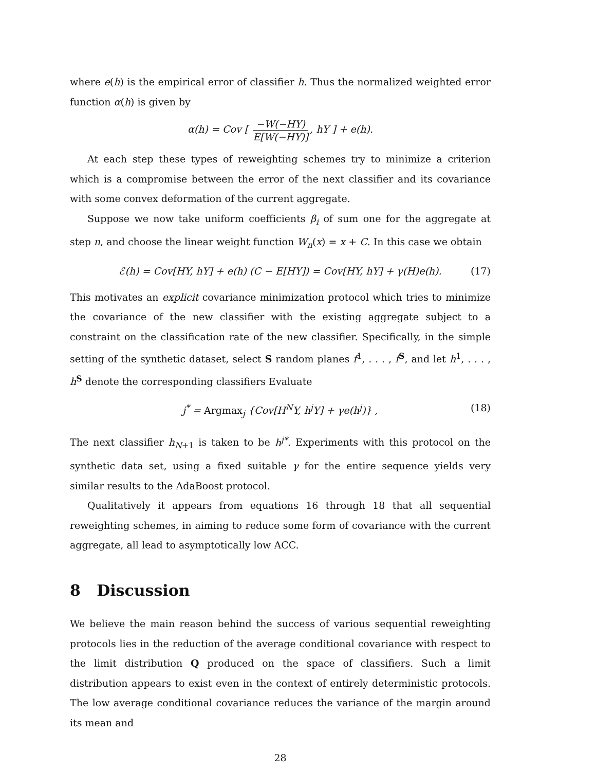where e(h) is the empirical error of classifier h. Thus the normalized weighted error function α(h) is given by
α(h) = Cov [ −W(−HY) E[W(−HY)], hY ] + e(h).
At each step these types of reweighting schemes try to minimize a criterion which is a compromise between the error of the next classifier and its covariance with some convex deformation of the current aggregate.
Suppose we now take uniform coefficients β<sub>i</sub> of sum one for the aggregate at step n, and choose the linear weight function W<sub>n</sub>(x) = x + C. In this case we obtain
ℰ(h) = Cov[HY, hY] + e(h) (C − E[HY]) = Cov[HY, hY] + γ(H)e(h). (17)
This motivates an explicit covariance minimization protocol which tries to minimize the covariance of the new classifier with the existing aggregate subject to a constraint on the classification rate of the new classifier. Specifically, in the simple setting of the synthetic dataset, select S random planes f<sup>1</sup>, . . . , f<sup>S</sup>, and let h<sup>1</sup>, . . . , h<sup>S</sup> denote the corresponding classifiers Evaluate
j<sup>*</sup> = Argmax<sub>j</sub> {Cov[H<sup>N</sup>Y, h<sup>j</sup>Y] + γe(h<sup>j</sup>)} , (18)
The next classifier h<sub>N+1</sub> is taken to be h<sup>j*</sup>. Experiments with this protocol on the synthetic data set, using a fixed suitable γ for the entire sequence yields very similar results to the AdaBoost protocol.
Qualitatively it appears from equations 16 through 18 that all sequential reweighting schemes, in aiming to reduce some form of covariance with the current aggregate, all lead to asymptotically low ACC.
8 Discussion
We believe the main reason behind the success of various sequential reweighting protocols lies in the reduction of the average conditional covariance with respect to the limit distribution Q produced on the space of classifiers. Such a limit distribution appears to exist even in the context of entirely deterministic protocols. The low average conditional covariance reduces the variance of the margin around its mean and
28